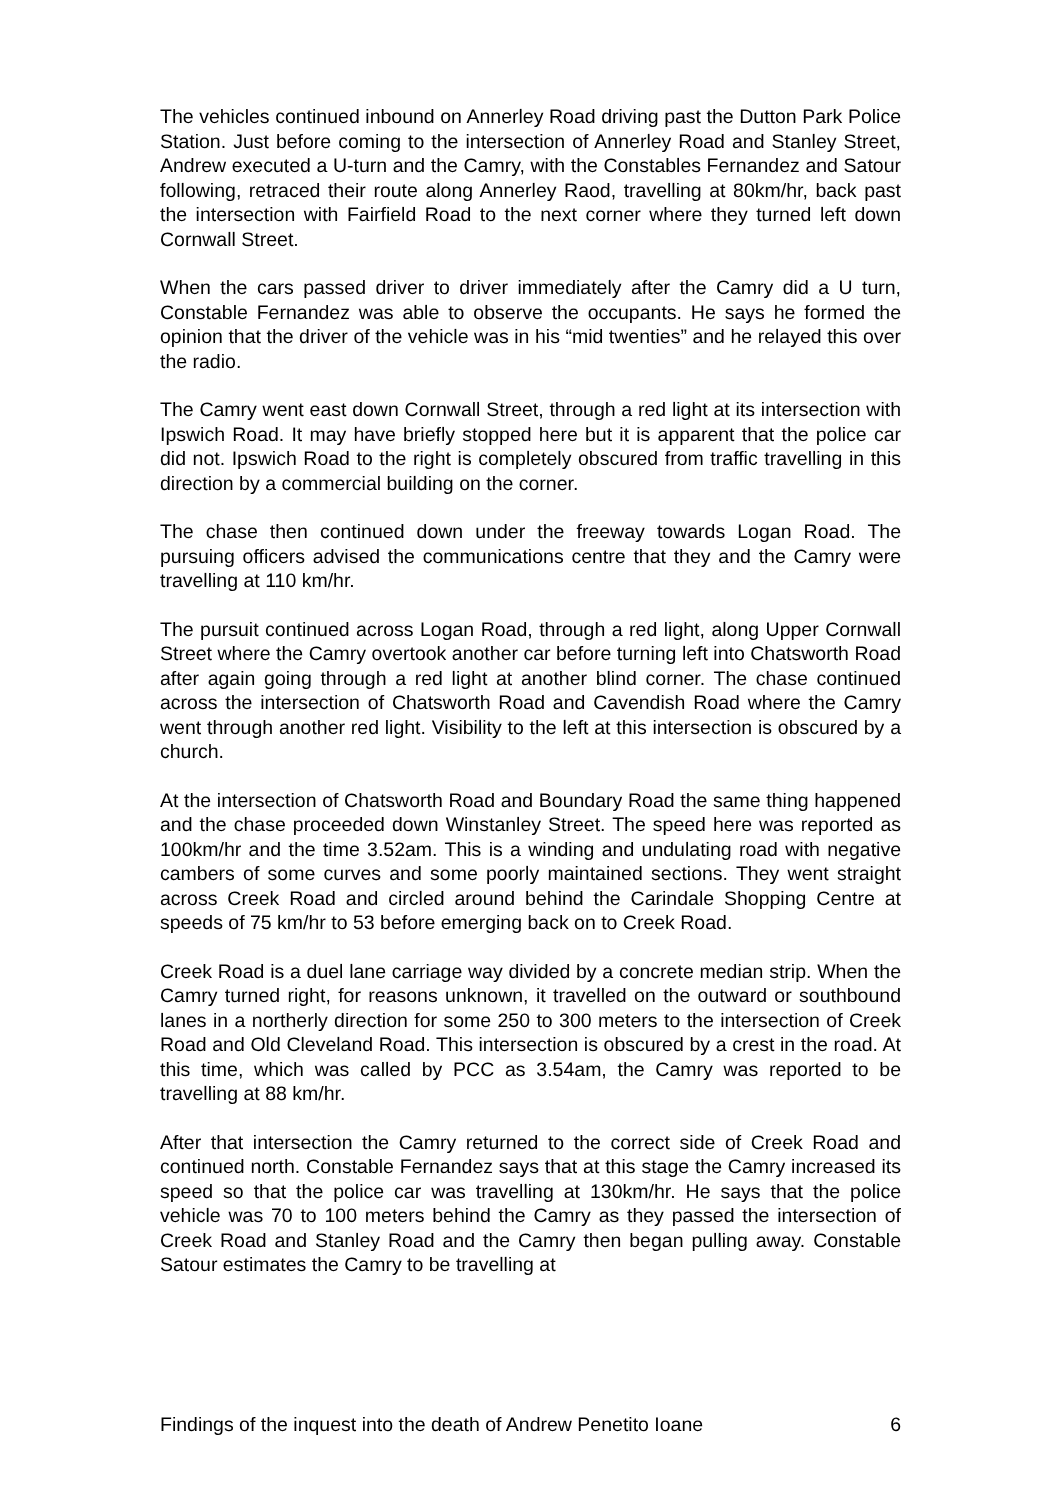The vehicles continued inbound on Annerley Road driving past the Dutton Park Police Station. Just before coming to the intersection of Annerley Road and Stanley Street, Andrew executed a U-turn and the Camry, with the Constables Fernandez and Satour following, retraced their route along Annerley Raod, travelling at 80km/hr, back past the intersection with Fairfield Road to the next corner where they turned left down Cornwall Street.
When the cars passed driver to driver immediately after the Camry did a U turn, Constable Fernandez was able to observe the occupants. He says he formed the opinion that the driver of the vehicle was in his “mid twenties” and he relayed this over the radio.
The Camry went east down Cornwall Street, through a red light at its intersection with Ipswich Road. It may have briefly stopped here but it is apparent that the police car did not. Ipswich Road to the right is completely obscured from traffic travelling in this direction by a commercial building on the corner.
The chase then continued down under the freeway towards Logan Road. The pursuing officers advised the communications centre that they and the Camry were travelling at 110 km/hr.
The pursuit continued across Logan Road, through a red light, along Upper Cornwall Street where the Camry overtook another car before turning left into Chatsworth Road after again going through a red light at another blind corner. The chase continued across the intersection of Chatsworth Road and Cavendish Road where the Camry went through another red light. Visibility to the left at this intersection is obscured by a church.
At the intersection of Chatsworth Road and Boundary Road the same thing happened and the chase proceeded down Winstanley Street. The speed here was reported as 100km/hr and the time 3.52am. This is a winding and undulating road with negative cambers of some curves and some poorly maintained sections. They went straight across Creek Road and circled around behind the Carindale Shopping Centre at speeds of 75 km/hr to 53 before emerging back on to Creek Road.
Creek Road is a duel lane carriage way divided by a concrete median strip. When the Camry turned right, for reasons unknown, it travelled on the outward or southbound lanes in a northerly direction for some 250 to 300 meters to the intersection of Creek Road and Old Cleveland Road. This intersection is obscured by a crest in the road. At this time, which was called by PCC as 3.54am, the Camry was reported to be travelling at 88 km/hr.
After that intersection the Camry returned to the correct side of Creek Road and continued north. Constable Fernandez says that at this stage the Camry increased its speed so that the police car was travelling at 130km/hr. He says that the police vehicle was 70 to 100 meters behind the Camry as they passed the intersection of Creek Road and Stanley Road and the Camry then began pulling away. Constable Satour estimates the Camry to be travelling at
Findings of the inquest into the death of Andrew Penetito Ioane 6